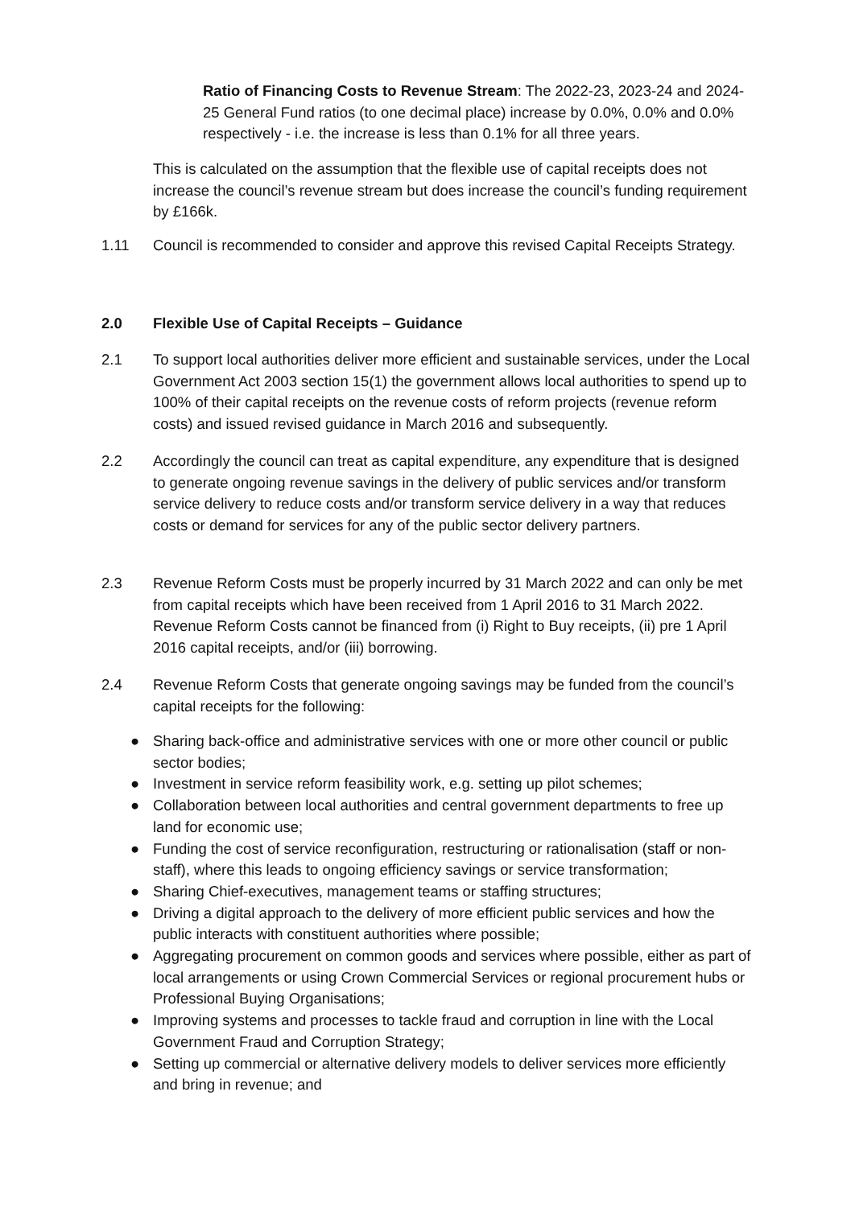Ratio of Financing Costs to Revenue Stream: The 2022-23, 2023-24 and 2024-25 General Fund ratios (to one decimal place) increase by 0.0%, 0.0% and 0.0% respectively - i.e. the increase is less than 0.1% for all three years.
This is calculated on the assumption that the flexible use of capital receipts does not increase the council’s revenue stream but does increase the council’s funding requirement by £166k.
1.11 Council is recommended to consider and approve this revised Capital Receipts Strategy.
2.0 Flexible Use of Capital Receipts – Guidance
2.1 To support local authorities deliver more efficient and sustainable services, under the Local Government Act 2003 section 15(1) the government allows local authorities to spend up to 100% of their capital receipts on the revenue costs of reform projects (revenue reform costs) and issued revised guidance in March 2016 and subsequently.
2.2 Accordingly the council can treat as capital expenditure, any expenditure that is designed to generate ongoing revenue savings in the delivery of public services and/or transform service delivery to reduce costs and/or transform service delivery in a way that reduces costs or demand for services for any of the public sector delivery partners.
2.3 Revenue Reform Costs must be properly incurred by 31 March 2022 and can only be met from capital receipts which have been received from 1 April 2016 to 31 March 2022. Revenue Reform Costs cannot be financed from (i) Right to Buy receipts, (ii) pre 1 April 2016 capital receipts, and/or (iii) borrowing.
2.4 Revenue Reform Costs that generate ongoing savings may be funded from the council’s capital receipts for the following:
● Sharing back-office and administrative services with one or more other council or public sector bodies;
● Investment in service reform feasibility work, e.g. setting up pilot schemes;
● Collaboration between local authorities and central government departments to free up land for economic use;
● Funding the cost of service reconfiguration, restructuring or rationalisation (staff or non-staff), where this leads to ongoing efficiency savings or service transformation;
● Sharing Chief-executives, management teams or staffing structures;
● Driving a digital approach to the delivery of more efficient public services and how the public interacts with constituent authorities where possible;
● Aggregating procurement on common goods and services where possible, either as part of local arrangements or using Crown Commercial Services or regional procurement hubs or Professional Buying Organisations;
● Improving systems and processes to tackle fraud and corruption in line with the Local Government Fraud and Corruption Strategy;
● Setting up commercial or alternative delivery models to deliver services more efficiently and bring in revenue; and